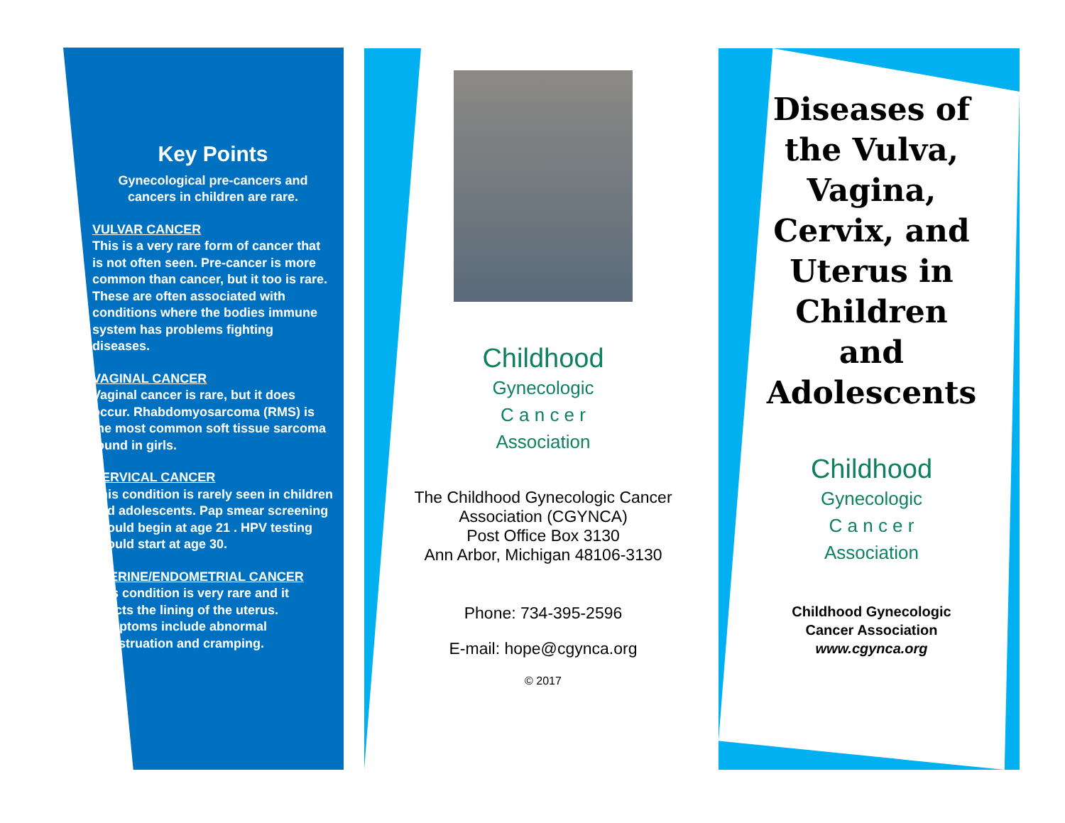Key Points
Gynecological pre-cancers and cancers in children are rare.
VULVAR CANCER
This is a very rare form of cancer that is not often seen. Pre-cancer is more common than cancer, but it too is rare. These are often associated with conditions where the bodies immune system has problems fighting diseases.
VAGINAL CANCER
Vaginal cancer is rare, but it does occur. Rhabdomyosarcoma (RMS) is the most common soft tissue sarcoma found in girls.
CERVICAL CANCER
This condition is rarely seen in children and adolescents. Pap smear screening should begin at age 21 . HPV testing should start at age 30.
UTERINE/ENDOMETRIAL CANCER
This condition is very rare and it affects the lining of the uterus. Symptoms include abnormal menstruation and cramping.
Childhood
Gynecologic
C a n c e r
Association
The Childhood Gynecologic Cancer
Association (CGYNCA)
Post Office Box 3130
Ann Arbor, Michigan 48106-3130
Phone: 734-395-2596
E-mail: hope@cgynca.org
© 2017
Diseases of the Vulva, Vagina, Cervix, and Uterus in Children and Adolescents
Childhood
Gynecologic
C a n c e r
Association
Childhood Gynecologic
Cancer Association
www.cgynca.org